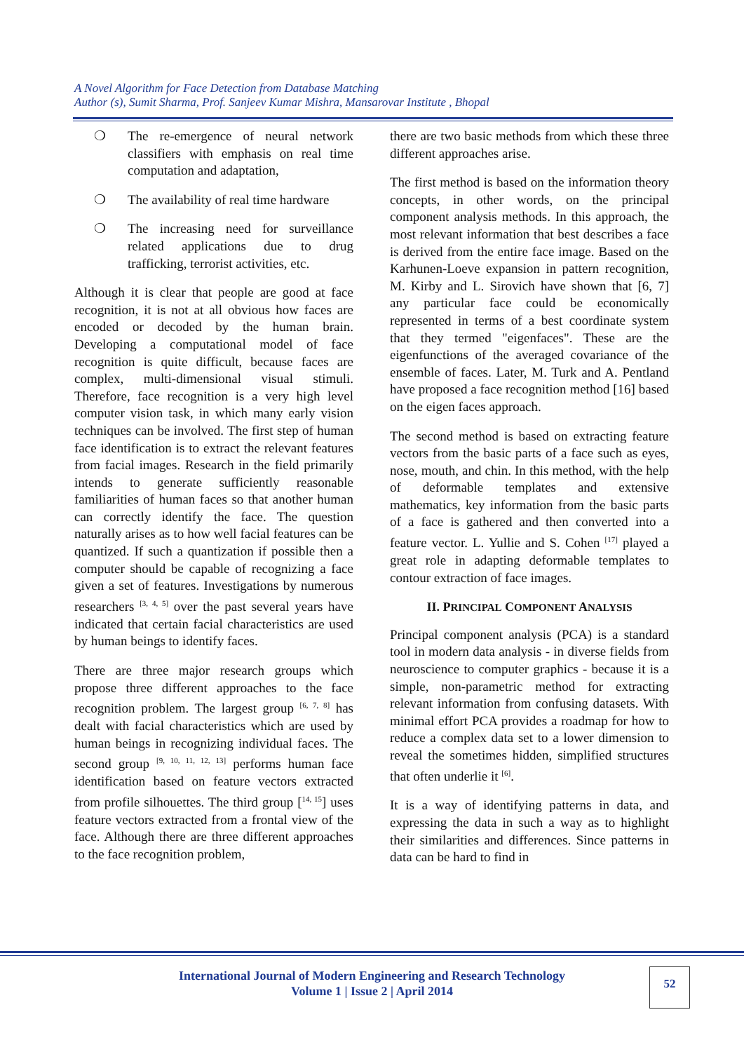A Novel Algorithm for Face Detection from Database Matching
Author (s), Sumit Sharma, Prof. Sanjeev Kumar Mishra, Mansarovar Institute , Bhopal
❍ The re-emergence of neural network classifiers with emphasis on real time computation and adaptation,
❍ The availability of real time hardware
❍ The increasing need for surveillance related applications due to drug trafficking, terrorist activities, etc.
Although it is clear that people are good at face recognition, it is not at all obvious how faces are encoded or decoded by the human brain. Developing a computational model of face recognition is quite difficult, because faces are complex, multi-dimensional visual stimuli. Therefore, face recognition is a very high level computer vision task, in which many early vision techniques can be involved. The first step of human face identification is to extract the relevant features from facial images. Research in the field primarily intends to generate sufficiently reasonable familiarities of human faces so that another human can correctly identify the face. The question naturally arises as to how well facial features can be quantized. If such a quantization if possible then a computer should be capable of recognizing a face given a set of features. Investigations by numerous researchers <sup>[3, 4, 5]</sup> over the past several years have indicated that certain facial characteristics are used by human beings to identify faces.
There are three major research groups which propose three different approaches to the face recognition problem. The largest group <sup>[6, 7, 8]</sup> has dealt with facial characteristics which are used by human beings in recognizing individual faces. The second group <sup>[9, 10, 11, 12, 13]</sup> performs human face identification based on feature vectors extracted from profile silhouettes. The third group [<sup>14, 15</sup>] uses feature vectors extracted from a frontal view of the face. Although there are three different approaches to the face recognition problem,
there are two basic methods from which these three different approaches arise.
The first method is based on the information theory concepts, in other words, on the principal component analysis methods. In this approach, the most relevant information that best describes a face is derived from the entire face image. Based on the Karhunen-Loeve expansion in pattern recognition, M. Kirby and L. Sirovich have shown that [6, 7] any particular face could be economically represented in terms of a best coordinate system that they termed "eigenfaces". These are the eigenfunctions of the averaged covariance of the ensemble of faces. Later, M. Turk and A. Pentland have proposed a face recognition method [16] based on the eigen faces approach.
The second method is based on extracting feature vectors from the basic parts of a face such as eyes, nose, mouth, and chin. In this method, with the help of deformable templates and extensive mathematics, key information from the basic parts of a face is gathered and then converted into a feature vector. L. Yullie and S. Cohen <sup>[17]</sup> played a great role in adapting deformable templates to contour extraction of face images.
II. PRINCIPAL COMPONENT ANALYSIS
Principal component analysis (PCA) is a standard tool in modern data analysis - in diverse fields from neuroscience to computer graphics - because it is a simple, non-parametric method for extracting relevant information from confusing datasets. With minimal effort PCA provides a roadmap for how to reduce a complex data set to a lower dimension to reveal the sometimes hidden, simplified structures that often underlie it <sup>[6]</sup>.
It is a way of identifying patterns in data, and expressing the data in such a way as to highlight their similarities and differences. Since patterns in data can be hard to find in
International Journal of Modern Engineering and Research Technology
Volume 1 | Issue 2 | April 2014
52